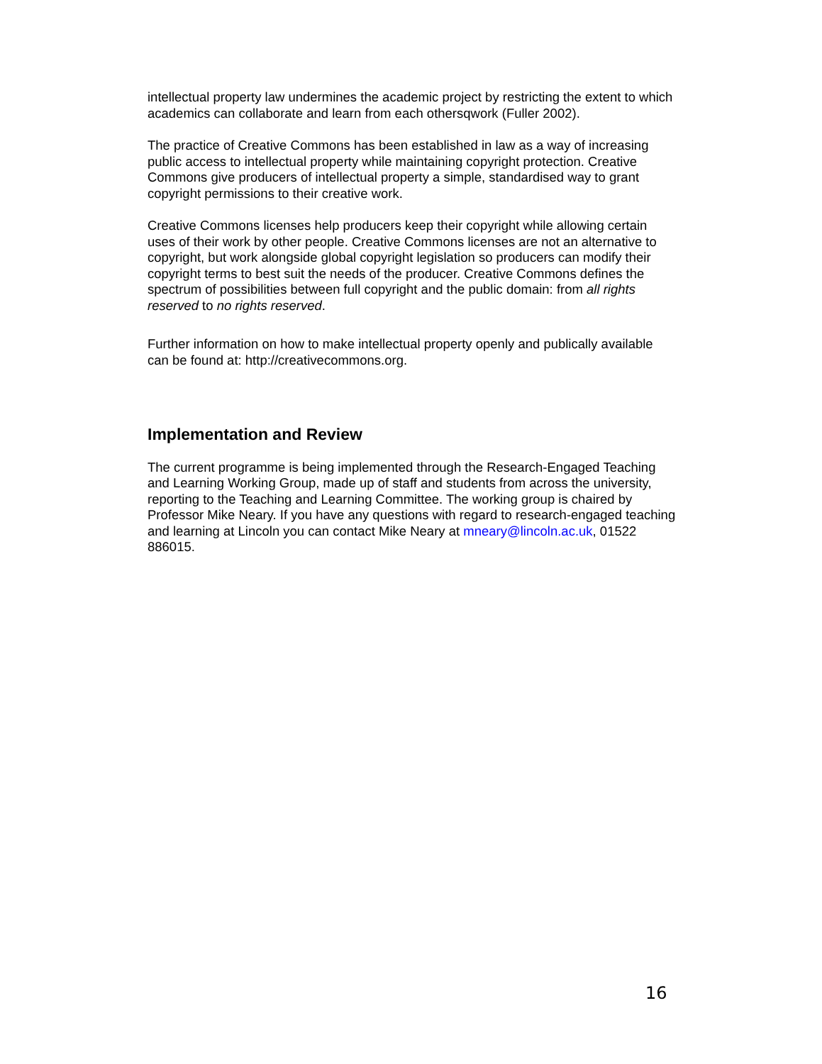intellectual property law undermines the academic project by restricting the extent to which academics can collaborate and learn from each othersqwork (Fuller 2002).
The practice of Creative Commons has been established in law as a way of increasing public access to intellectual property while maintaining copyright protection. Creative Commons give producers of intellectual property a simple, standardised way to grant copyright permissions to their creative work.
Creative Commons licenses help producers keep their copyright while allowing certain uses of their work by other people. Creative Commons licenses are not an alternative to copyright, but work alongside global copyright legislation so producers can modify their copyright terms to best suit the needs of the producer. Creative Commons defines the spectrum of possibilities between full copyright and the public domain: from all rights reserved to no rights reserved.
Further information on how to make intellectual property openly and publically available can be found at: http://creativecommons.org.
Implementation and Review
The current programme is being implemented through the Research-Engaged Teaching and Learning Working Group, made up of staff and students from across the university, reporting to the Teaching and Learning Committee. The working group is chaired by Professor Mike Neary. If you have any questions with regard to research-engaged teaching and learning at Lincoln you can contact Mike Neary at mneary@lincoln.ac.uk, 01522 886015.
16